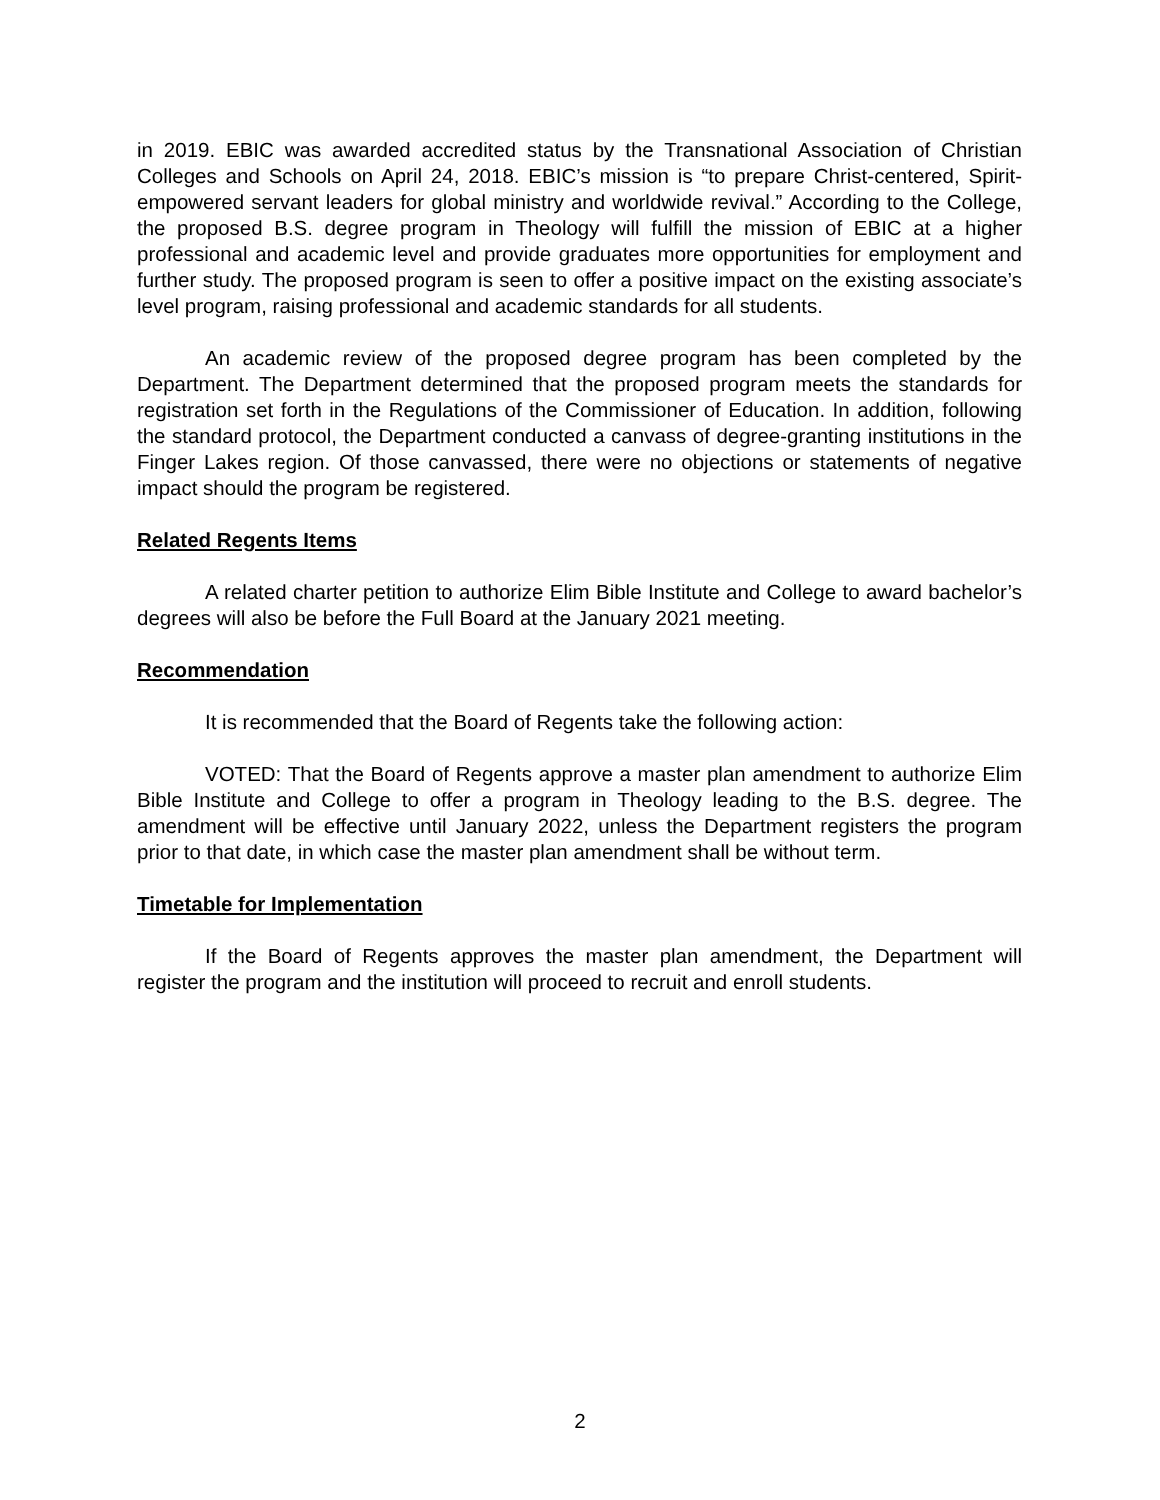in 2019. EBIC was awarded accredited status by the Transnational Association of Christian Colleges and Schools on April 24, 2018. EBIC’s mission is “to prepare Christ-centered, Spirit-empowered servant leaders for global ministry and worldwide revival.” According to the College, the proposed B.S. degree program in Theology will fulfill the mission of EBIC at a higher professional and academic level and provide graduates more opportunities for employment and further study. The proposed program is seen to offer a positive impact on the existing associate’s level program, raising professional and academic standards for all students.
An academic review of the proposed degree program has been completed by the Department. The Department determined that the proposed program meets the standards for registration set forth in the Regulations of the Commissioner of Education. In addition, following the standard protocol, the Department conducted a canvass of degree-granting institutions in the Finger Lakes region. Of those canvassed, there were no objections or statements of negative impact should the program be registered.
Related Regents Items
A related charter petition to authorize Elim Bible Institute and College to award bachelor’s degrees will also be before the Full Board at the January 2021 meeting.
Recommendation
It is recommended that the Board of Regents take the following action:
VOTED: That the Board of Regents approve a master plan amendment to authorize Elim Bible Institute and College to offer a program in Theology leading to the B.S. degree. The amendment will be effective until January 2022, unless the Department registers the program prior to that date, in which case the master plan amendment shall be without term.
Timetable for Implementation
If the Board of Regents approves the master plan amendment, the Department will register the program and the institution will proceed to recruit and enroll students.
2